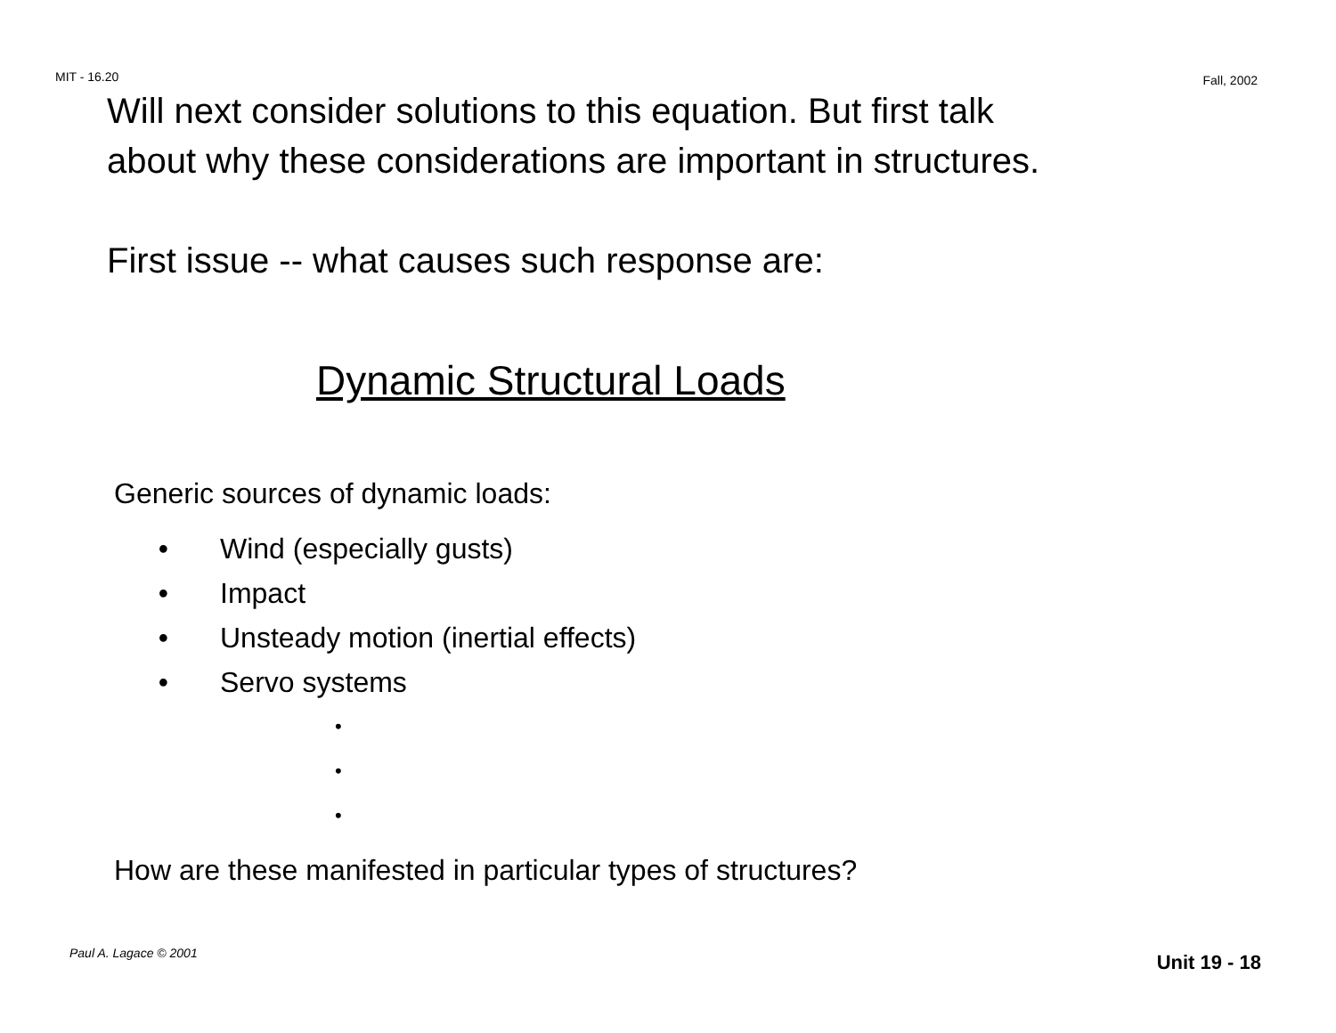MIT - 16.20 Fall, 2002
Will next consider solutions to this equation. But first talk
about why these considerations are important in structures.
First issue -- what causes such response are:
Dynamic Structural Loads
Generic sources of dynamic loads:
• Wind (especially gusts)
• Impact
• Unsteady motion (inertial effects)
• Servo systems
•
•
•
How are these manifested in particular types of structures?
Paul A. Lagace © 2001 Unit 19 - 18